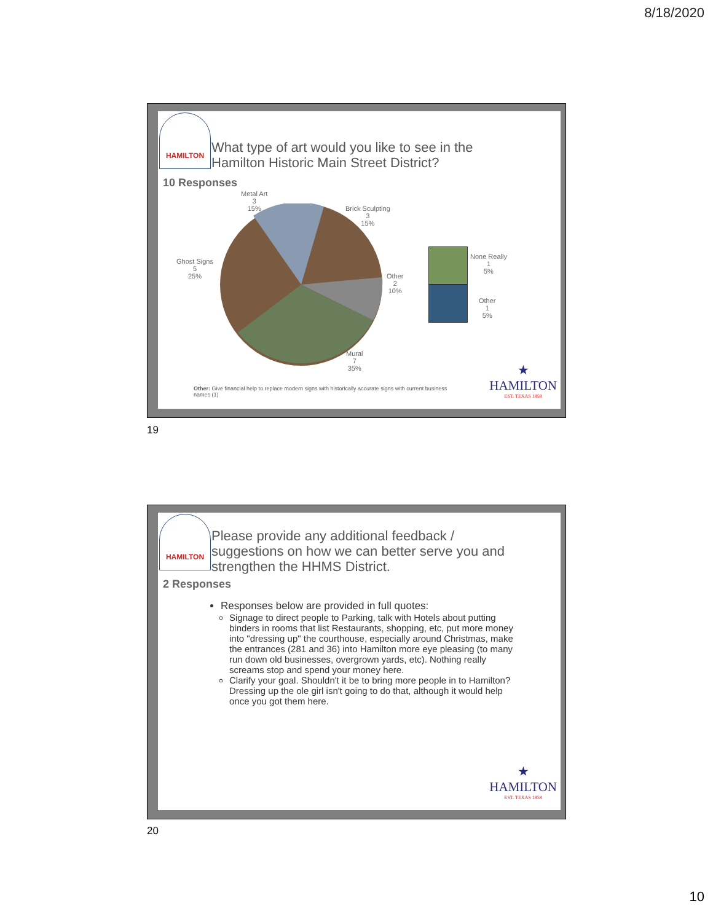8/18/2020
HAMILTON
What type of art would you like to see in the
Hamilton Historic Main Street District?
10 Responses
Metal Art
3
15%
Brick Sculpting
3
15%
Ghost Signs
5
25%
Other
2
10%
Mural
7
35%
None Really
1
5%
Other
1
5%
Other: Give financial help to replace modern signs with historically accurate signs with current business names (1)
★
HAMILTON
EST. TEXAS 1858
19
HAMILTON
Please provide any additional feedback /
suggestions on how we can better serve you and
strengthen the HHMS District.
2 Responses
Responses below are provided in full quotes:
Signage to direct people to Parking, talk with Hotels about putting binders in rooms that list Restaurants, shopping, etc, put more money into "dressing up" the courthouse, especially around Christmas, make the entrances (281 and 36) into Hamilton more eye pleasing (to many run down old businesses, overgrown yards, etc). Nothing really screams stop and spend your money here.
Clarify your goal. Shouldn't it be to bring more people in to Hamilton? Dressing up the ole girl isn't going to do that, although it would help once you got them here.
★
HAMILTON
EST. TEXAS 1858
20
10